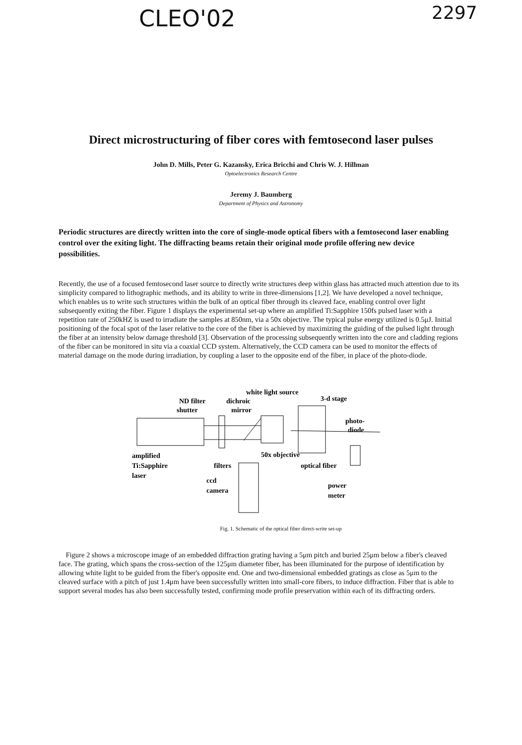CLEO'02 2297
Direct microstructuring of fiber cores with femtosecond laser pulses
John D. Mills, Peter G. Kazansky, Erica Bricchi and Chris W. J. Hillman
Optoelectronics Research Centre
Jeremy J. Baumberg
Department of Physics and Astronomy
Periodic structures are directly written into the core of single-mode optical fibers with a femtosecond laser enabling control over the exiting light. The diffracting beams retain their original mode profile offering new device possibilities.
Recently, the use of a focused femtosecond laser source to directly write structures deep within glass has attracted much attention due to its simplicity compared to lithographic methods, and its ability to write in three-dimensions [1,2]. We have developed a novel technique, which enables us to write such structures within the bulk of an optical fiber through its cleaved face, enabling control over light subsequently exiting the fiber. Figure 1 displays the experimental set-up where an amplified Ti:Sapphire 150fs pulsed laser with a repetition rate of 250kHZ is used to irradiate the samples at 850nm, via a 50x objective. The typical pulse energy utilized is 0.5μJ. Initial positioning of the focal spot of the laser relative to the core of the fiber is achieved by maximizing the guiding of the pulsed light through the fiber at an intensity below damage threshold [3]. Observation of the processing subsequently written into the core and cladding regions of the fiber can be monitored in situ via a coaxial CCD system. Alternatively, the CCD camera can be used to monitor the effects of material damage on the mode during irradiation, by coupling a laser to the opposite end of the fiber, in place of the photo-diode.
white light source
3-d stage
ND filter
dichroic
shutter
mirror
photo-
diode
amplified
Ti:Sapphire
laser
50x objective
filters
optical fiber
ccd
camera
power
meter
Fig. 1. Schematic of the optical fiber direct-write set-up
Figure 2 shows a microscope image of an embedded diffraction grating having a 5μm pitch and buried 25μm below a fiber's cleaved face. The grating, which spans the cross-section of the 125μm diameter fiber, has been illuminated for the purpose of identification by allowing white light to be guided from the fiber's opposite end. One and two-dimensional embedded gratings as close as 5μm to the cleaved surface with a pitch of just 1.4μm have been successfully written into small-core fibers, to induce diffraction. Fiber that is able to support several modes has also been successfully tested, confirming mode profile preservation within each of its diffracting orders.